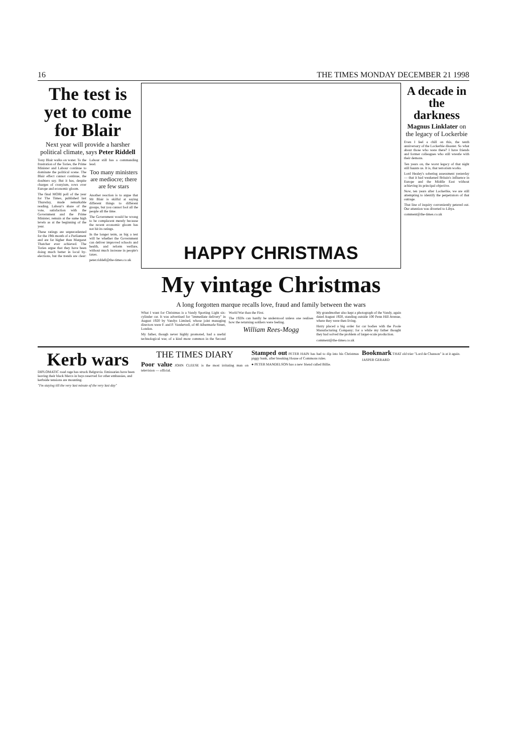16 THE TIMES MONDAY DECEMBER 21 1998
The test is yet to come for Blair
Next year will provide a harsher political climate, says Peter Riddell
Tony Blair walks on water. To the frustration of the Tories, the Prime Minister and Labour continue to dominate the political scene. The Blair effect cannot continue, the doubters say. But it has, despite charges of cronyism, rows over Europe and economic gloom.
The final MORI poll of the year for The Times, published last Thursday, made remarkable reading. Labour's share of the vote, satisfaction with the Government and the Prime Minister, remain at the same high levels as at the beginning of the year.
These ratings are unprecedented for the 19th month of a Parliament and are far higher than Margaret Thatcher ever achieved. The Tories argue that they have been doing much better in local by-elections, but the trends are clear: Labour still has a commanding lead.
Too many ministers are mediocre; there are few stars
Another reaction is to argue that Mr Blair is skilful at saying different things to different groups, but you cannot fool all the people all the time.
The Government would be wrong to be complacent merely because the recent economic gloom has not hit its ratings.
In the longer term, as big a test will be whether the Government can deliver improved schools and health, and reform welfare, without much increase in people's taxes.
peter.riddell@the-times.co.uk
HAPPY CHRISTMAS
My vintage Christmas
A long forgotten marque recalls love, fraud and family between the wars
What I want for Christmas is a Vandy Sporting Light six-cylinder car. It was advertised for "immediate delivery" in August 1920 by Vandys Limited, whose joint managing directors were F. and P. Vandervell, of 40 Albermarle Street, London.
My father, though never highly promoted, had a useful technological war, of a kind more common in the Second World War than the First.
The 1920s can hardly be understood unless one realises how the returning soldiers were feeling.
William Rees-Mogg
My grandmother also kept a photograph of the Vandy, again dated August 1920, standing outside 100 Penn Hill Avenue, where they were then living.
Hatry placed a big order for car bodies with the Poole Manufacturing Company; for a while my father thought they had solved the problem of larger-scale production.
comment@the-times.co.uk
A decade in the darkness
Magnus Linklater on the legacy of Lockerbie
Even I feel a chill on this, the tenth anniversary of the Lockerbie disaster. So what about those who were there? I have friends and former colleagues who still wrestle with their demons.
Ten years on, the worst legacy of that night still haunts us. It is, that terrorism works.
Lord Healey's sobering assessment yesterday — that it had weakened Britain's influence in Europe and the Middle East without achieving its principal objective.
Now, ten years after Lockerbie, we are still attempting to identify the perpetrators of that outrage.
That line of inquiry conveniently petered out. Our attention was diverted to Libya.
comment@the-times.co.uk
Kerb wars
DIPLOMATIC road rage has struck Belgravia. Emissaries have been leaving their black Mercs in bays reserved for other embassies, and kerbside tensions are mounting.
"I'm staying till the very last minute of the very last day"
THE TIMES DIARY
Poor value JOHN CLEESE is the most irritating man on television — official.
Stamped out PETER HAIN has had to dip into his Christmas piggy bank, after breaking House of Commons rules.
● PETER MANDELSON has a new friend called Billie.
Bookmark THAT old trier "Lord de Chanson" is at it again.
JASPER GERARD